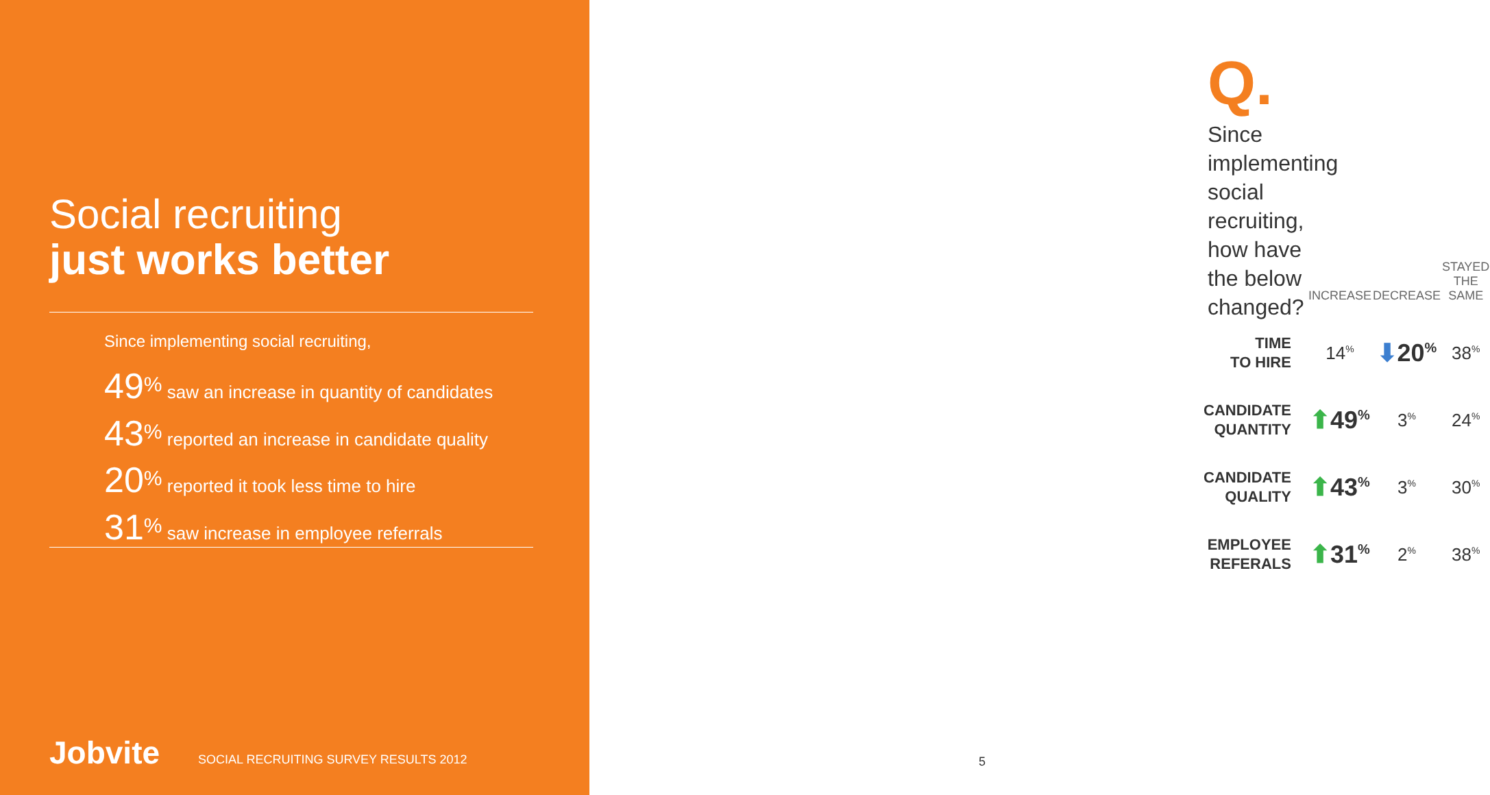Social recruiting
just works better
Since implementing social recruiting,
49<sup>%</sup> saw an increase in quantity of candidates
43<sup>%</sup> reported an increase in candidate quality
20<sup>%</sup> reported it took less time to hire
31<sup>%</sup> saw increase in employee referrals
Jobvite SOCIAL RECRUITING SURVEY RESULTS 2012
Q.
Since implementing social recruiting,
how have the below changed?
| | INCREASE | DECREASE | STAYED THE SAME |
| --- | --- | --- | --- |
| TIME TO HIRE | 14<sup>%</sup> | ⬇ 20<sup>%</sup> | 38<sup>%</sup> |
| CANDIDATE QUANTITY | ⬆ 49<sup>%</sup> | 3<sup>%</sup> | 24<sup>%</sup> |
| CANDIDATE QUALITY | ⬆ 43<sup>%</sup> | 3<sup>%</sup> | 30<sup>%</sup> |
| EMPLOYEE REFERALS | ⬆ 31<sup>%</sup> | 2<sup>%</sup> | 38<sup>%</sup> |
5